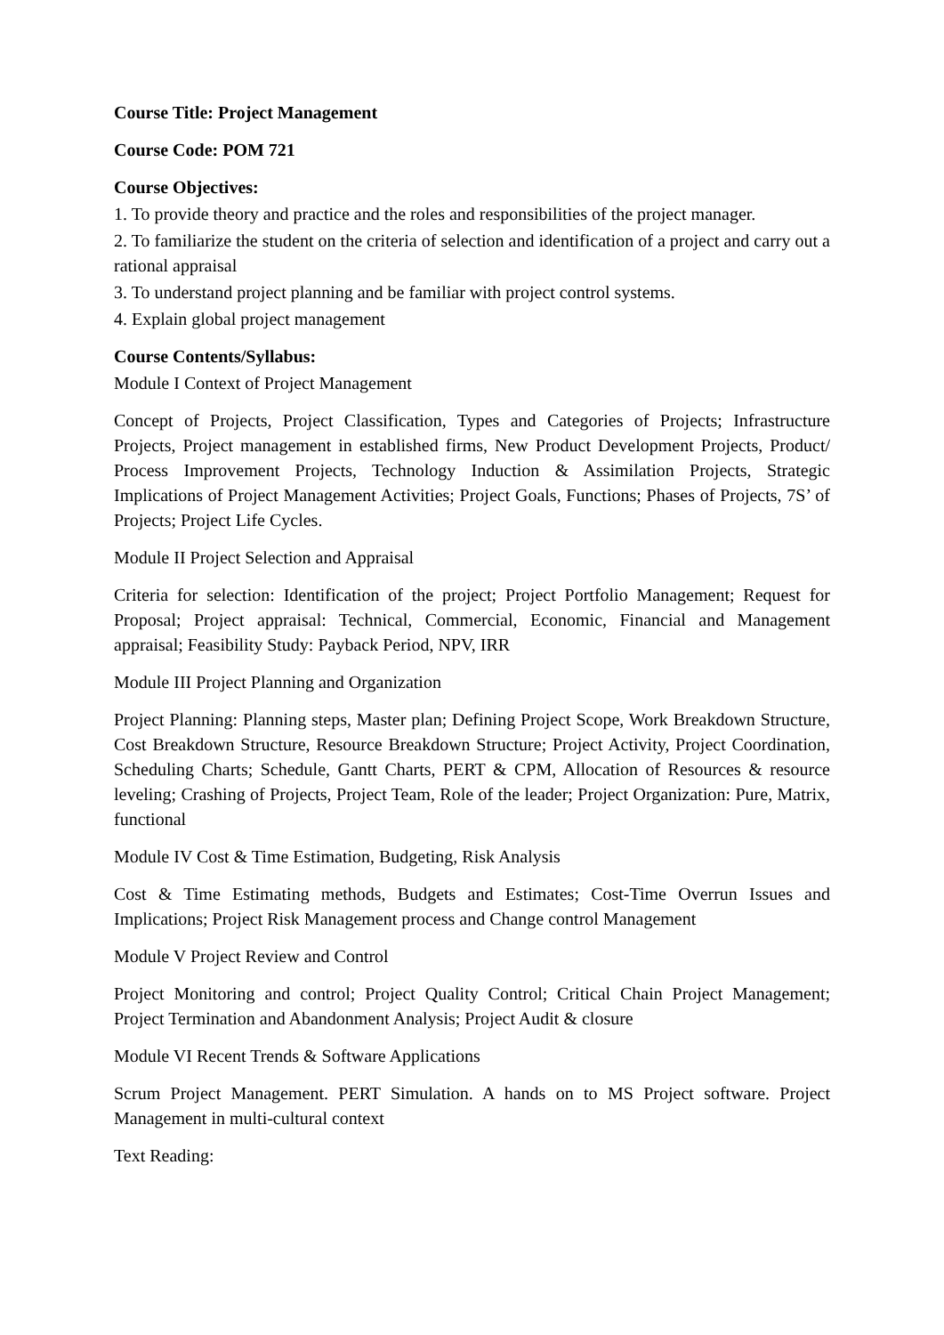Course Title: Project Management
Course Code: POM 721
Course Objectives:
1. To provide theory and practice and the roles and responsibilities of the project manager.
2. To familiarize the student on the criteria of selection and identification of a project and carry out a rational appraisal
3. To understand project planning and be familiar with project control systems.
4. Explain global project management
Course Contents/Syllabus:
Module I Context of Project Management
Concept of Projects, Project Classification, Types and Categories of Projects; Infrastructure Projects, Project management in established firms, New Product Development Projects, Product/ Process Improvement Projects, Technology Induction & Assimilation Projects, Strategic Implications of Project Management Activities; Project Goals, Functions; Phases of Projects, 7S’ of Projects; Project Life Cycles.
Module II Project Selection and Appraisal
Criteria for selection: Identification of the project; Project Portfolio Management; Request for Proposal; Project appraisal: Technical, Commercial, Economic, Financial and Management appraisal; Feasibility Study: Payback Period, NPV, IRR
Module III Project Planning and Organization
Project Planning: Planning steps, Master plan; Defining Project Scope, Work Breakdown Structure, Cost Breakdown Structure, Resource Breakdown Structure; Project Activity, Project Coordination, Scheduling Charts; Schedule, Gantt Charts, PERT & CPM, Allocation of Resources & resource leveling; Crashing of Projects, Project Team, Role of the leader; Project Organization: Pure, Matrix, functional
Module IV Cost & Time Estimation, Budgeting, Risk Analysis
Cost & Time Estimating methods, Budgets and Estimates; Cost-Time Overrun Issues and Implications; Project Risk Management process and Change control Management
Module V Project Review and Control
Project Monitoring and control; Project Quality Control; Critical Chain Project Management; Project Termination and Abandonment Analysis; Project Audit & closure
Module VI Recent Trends & Software Applications
Scrum Project Management. PERT Simulation. A hands on to MS Project software. Project Management in multi-cultural context
Text Reading: